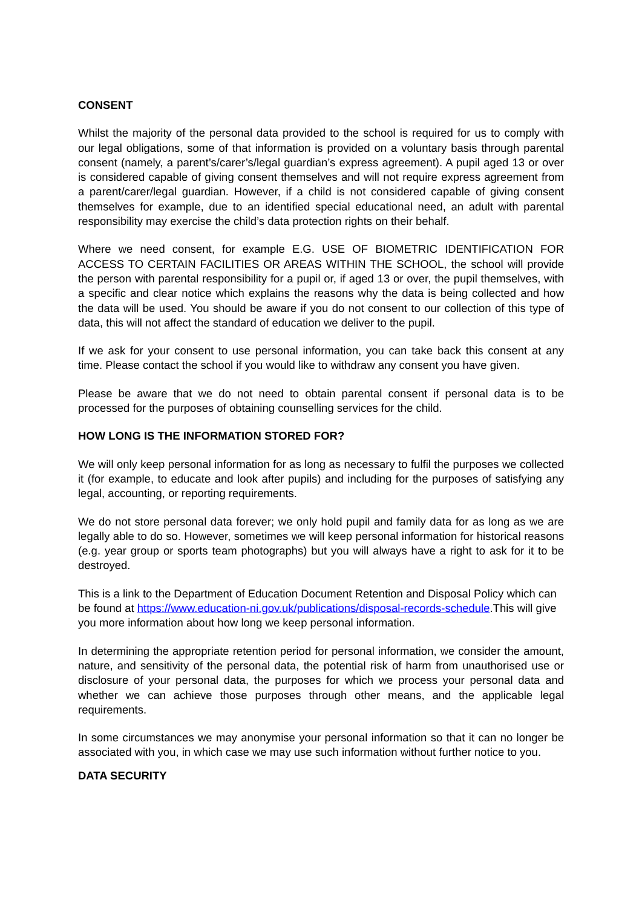CONSENT
Whilst the majority of the personal data provided to the school is required for us to comply with our legal obligations, some of that information is provided on a voluntary basis through parental consent (namely, a parent’s/carer’s/legal guardian’s express agreement). A pupil aged 13 or over is considered capable of giving consent themselves and will not require express agreement from a parent/carer/legal guardian. However, if a child is not considered capable of giving consent themselves for example, due to an identified special educational need, an adult with parental responsibility may exercise the child’s data protection rights on their behalf.
Where we need consent, for example E.G. USE OF BIOMETRIC IDENTIFICATION FOR ACCESS TO CERTAIN FACILITIES OR AREAS WITHIN THE SCHOOL, the school will provide the person with parental responsibility for a pupil or, if aged 13 or over, the pupil themselves, with a specific and clear notice which explains the reasons why the data is being collected and how the data will be used. You should be aware if you do not consent to our collection of this type of data, this will not affect the standard of education we deliver to the pupil.
If we ask for your consent to use personal information, you can take back this consent at any time. Please contact the school if you would like to withdraw any consent you have given.
Please be aware that we do not need to obtain parental consent if personal data is to be processed for the purposes of obtaining counselling services for the child.
HOW LONG IS THE INFORMATION STORED FOR?
We will only keep personal information for as long as necessary to fulfil the purposes we collected it (for example, to educate and look after pupils) and including for the purposes of satisfying any legal, accounting, or reporting requirements.
We do not store personal data forever; we only hold pupil and family data for as long as we are legally able to do so. However, sometimes we will keep personal information for historical reasons (e.g. year group or sports team photographs) but you will always have a right to ask for it to be destroyed.
This is a link to the Department of Education Document Retention and Disposal Policy which can be found at https://www.education-ni.gov.uk/publications/disposal-records-schedule.This will give you more information about how long we keep personal information.
In determining the appropriate retention period for personal information, we consider the amount, nature, and sensitivity of the personal data, the potential risk of harm from unauthorised use or disclosure of your personal data, the purposes for which we process your personal data and whether we can achieve those purposes through other means, and the applicable legal requirements.
In some circumstances we may anonymise your personal information so that it can no longer be associated with you, in which case we may use such information without further notice to you.
DATA SECURITY